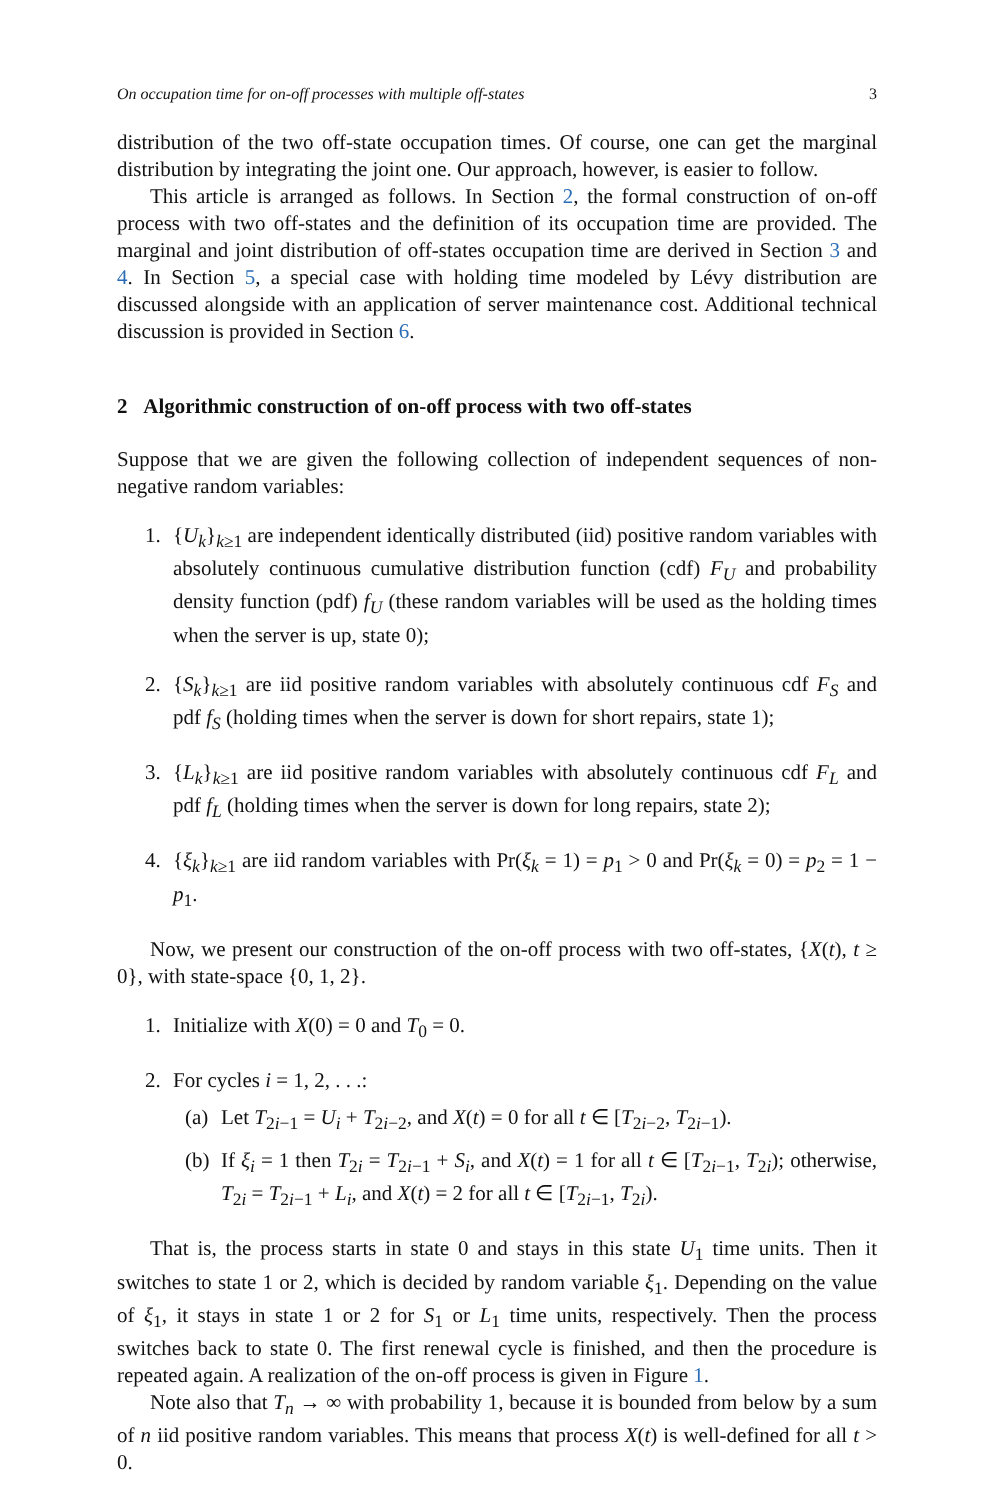On occupation time for on-off processes with multiple off-states 3
distribution of the two off-state occupation times. Of course, one can get the marginal distribution by integrating the joint one. Our approach, however, is easier to follow.
This article is arranged as follows. In Section 2, the formal construction of on-off process with two off-states and the definition of its occupation time are provided. The marginal and joint distribution of off-states occupation time are derived in Section 3 and 4. In Section 5, a special case with holding time modeled by Lévy distribution are discussed alongside with an application of server maintenance cost. Additional technical discussion is provided in Section 6.
2 Algorithmic construction of on-off process with two off-states
Suppose that we are given the following collection of independent sequences of non-negative random variables:
1. {U<sub>k</sub>}<sub>k≥1</sub> are independent identically distributed (iid) positive random variables with absolutely continuous cumulative distribution function (cdf) F<sub>U</sub> and probability density function (pdf) f<sub>U</sub> (these random variables will be used as the holding times when the server is up, state 0);
2. {S<sub>k</sub>}<sub>k≥1</sub> are iid positive random variables with absolutely continuous cdf F<sub>S</sub> and pdf f<sub>S</sub> (holding times when the server is down for short repairs, state 1);
3. {L<sub>k</sub>}<sub>k≥1</sub> are iid positive random variables with absolutely continuous cdf F<sub>L</sub> and pdf f<sub>L</sub> (holding times when the server is down for long repairs, state 2);
4. {ξ<sub>k</sub>}<sub>k≥1</sub> are iid random variables with Pr(ξ<sub>k</sub> = 1) = p<sub>1</sub> > 0 and Pr(ξ<sub>k</sub> = 0) = p<sub>2</sub> = 1 − p<sub>1</sub>.
Now, we present our construction of the on-off process with two off-states, {X(t), t ≥ 0}, with state-space {0, 1, 2}.
1. Initialize with X(0) = 0 and T<sub>0</sub> = 0.
2. For cycles i = 1, 2, . . .:
(a) Let T<sub>2i−1</sub> = U<sub>i</sub> + T<sub>2i−2</sub>, and X(t) = 0 for all t ∈ [T<sub>2i−2</sub>, T<sub>2i−1</sub>).
(b) If ξ<sub>i</sub> = 1 then T<sub>2i</sub> = T<sub>2i−1</sub> + S<sub>i</sub>, and X(t) = 1 for all t ∈ [T<sub>2i−1</sub>, T<sub>2i</sub>); otherwise, T<sub>2i</sub> = T<sub>2i−1</sub> + L<sub>i</sub>, and X(t) = 2 for all t ∈ [T<sub>2i−1</sub>, T<sub>2i</sub>).
That is, the process starts in state 0 and stays in this state U<sub>1</sub> time units. Then it switches to state 1 or 2, which is decided by random variable ξ<sub>1</sub>. Depending on the value of ξ<sub>1</sub>, it stays in state 1 or 2 for S<sub>1</sub> or L<sub>1</sub> time units, respectively. Then the process switches back to state 0. The first renewal cycle is finished, and then the procedure is repeated again. A realization of the on-off process is given in Figure 1.
Note also that T<sub>n</sub> → ∞ with probability 1, because it is bounded from below by a sum of n iid positive random variables. This means that process X(t) is well-defined for all t > 0.